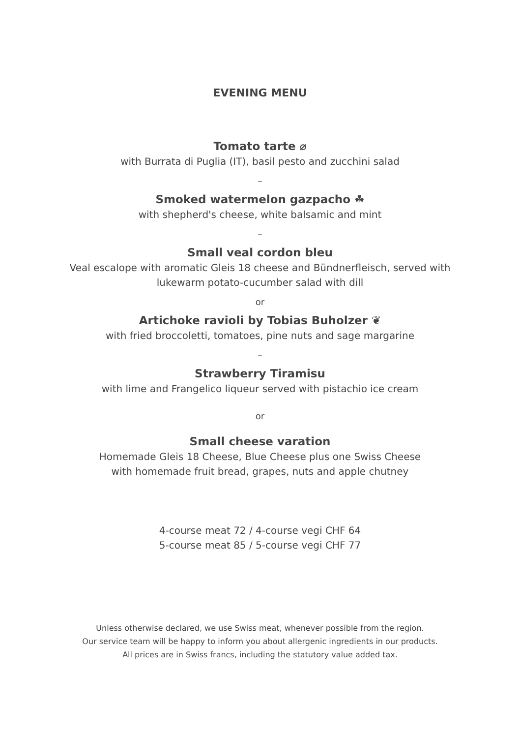EVENING MENU
Tomato tarte ⌀
with Burrata di Puglia (IT), basil pesto and zucchini salad
–
Smoked watermelon gazpacho ☘
with shepherd's cheese, white balsamic and mint
–
Small veal cordon bleu
Veal escalope with aromatic Gleis 18 cheese and Bündnerfleisch, served with
lukewarm potato-cucumber salad with dill
or
Artichoke ravioli by Tobias Buholzer ❦
with fried broccoletti, tomatoes, pine nuts and sage margarine
–
Strawberry Tiramisu
with lime and Frangelico liqueur served with pistachio ice cream
or
Small cheese varation
Homemade Gleis 18 Cheese, Blue Cheese plus one Swiss Cheese
with homemade fruit bread, grapes, nuts and apple chutney
4-course meat 72 / 4-course vegi CHF 64
5-course meat 85 / 5-course vegi CHF 77
Unless otherwise declared, we use Swiss meat, whenever possible from the region.
Our service team will be happy to inform you about allergenic ingredients in our products.
All prices are in Swiss francs, including the statutory value added tax.